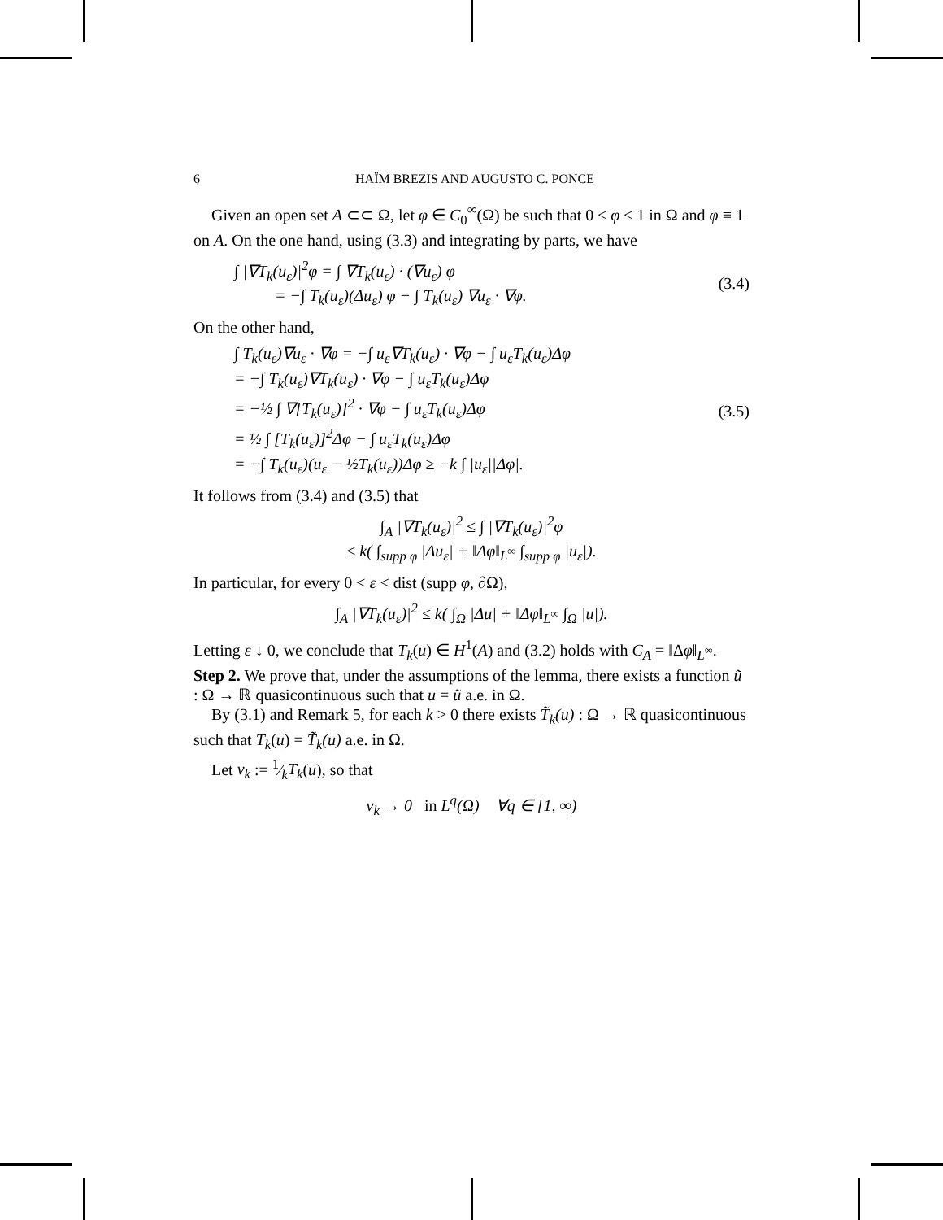6 HAÏM BREZIS AND AUGUSTO C. PONCE
Given an open set A ⊂⊂ Ω, let φ ∈ C<sub>0</sub><sup>∞</sup>(Ω) be such that 0 ≤ φ ≤ 1 in Ω and φ ≡ 1 on A. On the one hand, using (3.3) and integrating by parts, we have
∫ |∇T<sub>k</sub>(u<sub>ε</sub>)|<sup>2</sup>φ = ∫ ∇T<sub>k</sub>(u<sub>ε</sub>) · (∇u<sub>ε</sub>) φ
= −∫ T<sub>k</sub>(u<sub>ε</sub>)(Δu<sub>ε</sub>) φ − ∫ T<sub>k</sub>(u<sub>ε</sub>) ∇u<sub>ε</sub> · ∇φ.
(3.4)
On the other hand,
∫ T<sub>k</sub>(u<sub>ε</sub>)∇u<sub>ε</sub> · ∇φ = −∫ u<sub>ε</sub>∇T<sub>k</sub>(u<sub>ε</sub>) · ∇φ − ∫ u<sub>ε</sub>T<sub>k</sub>(u<sub>ε</sub>)Δφ
= −∫ T<sub>k</sub>(u<sub>ε</sub>)∇T<sub>k</sub>(u<sub>ε</sub>) · ∇φ − ∫ u<sub>ε</sub>T<sub>k</sub>(u<sub>ε</sub>)Δφ
= −½ ∫ ∇[T<sub>k</sub>(u<sub>ε</sub>)]<sup>2</sup> · ∇φ − ∫ u<sub>ε</sub>T<sub>k</sub>(u<sub>ε</sub>)Δφ
= ½ ∫ [T<sub>k</sub>(u<sub>ε</sub>)]<sup>2</sup>Δφ − ∫ u<sub>ε</sub>T<sub>k</sub>(u<sub>ε</sub>)Δφ
= −∫ T<sub>k</sub>(u<sub>ε</sub>)(u<sub>ε</sub> − ½T<sub>k</sub>(u<sub>ε</sub>))Δφ ≥ −k ∫ |u<sub>ε</sub>||Δφ|.
(3.5)
It follows from (3.4) and (3.5) that
∫<sub>A</sub> |∇T<sub>k</sub>(u<sub>ε</sub>)|<sup>2</sup> ≤ ∫ |∇T<sub>k</sub>(u<sub>ε</sub>)|<sup>2</sup>φ
≤ k( ∫<sub>supp φ</sub> |Δu<sub>ε</sub>| + ‖Δφ‖<sub>L<sup>∞</sup></sub> ∫<sub>supp φ</sub> |u<sub>ε</sub>|).
In particular, for every 0 < ε < dist (supp φ, ∂Ω),
∫<sub>A</sub> |∇T<sub>k</sub>(u<sub>ε</sub>)|<sup>2</sup> ≤ k( ∫<sub>Ω</sub> |Δu| + ‖Δφ‖<sub>L<sup>∞</sup></sub> ∫<sub>Ω</sub> |u|).
Letting ε ↓ 0, we conclude that T<sub>k</sub>(u) ∈ H<sup>1</sup>(A) and (3.2) holds with C<sub>A</sub> = ‖Δφ‖<sub>L<sup>∞</sup></sub>.
Step 2. We prove that, under the assumptions of the lemma, there exists a function ũ : Ω → ℝ quasicontinuous such that u = ũ a.e. in Ω.
By (3.1) and Remark 5, for each k > 0 there exists T̃<sub>k</sub>(u) : Ω → ℝ quasicontinuous such that T<sub>k</sub>(u) = T̃<sub>k</sub>(u) a.e. in Ω.
Let v<sub>k</sub> := 1⁄kT<sub>k</sub>(u), so that
v<sub>k</sub> → 0 in L<sup>q</sup>(Ω) ∀q ∈ [1, ∞)